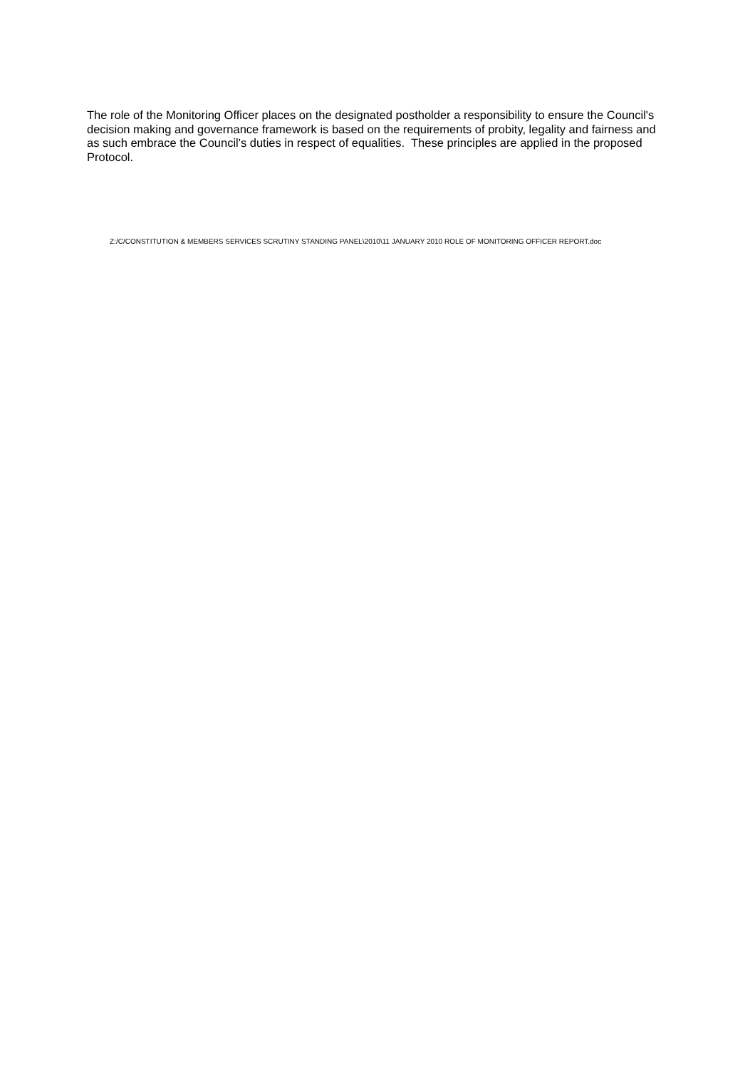The role of the Monitoring Officer places on the designated postholder a responsibility to ensure the Council's decision making and governance framework is based on the requirements of probity, legality and fairness and as such embrace the Council's duties in respect of equalities. These principles are applied in the proposed Protocol.
Z:/C/CONSTITUTION & MEMBERS SERVICES SCRUTINY STANDING PANEL\2010\11 JANUARY 2010 ROLE OF MONITORING OFFICER REPORT.doc